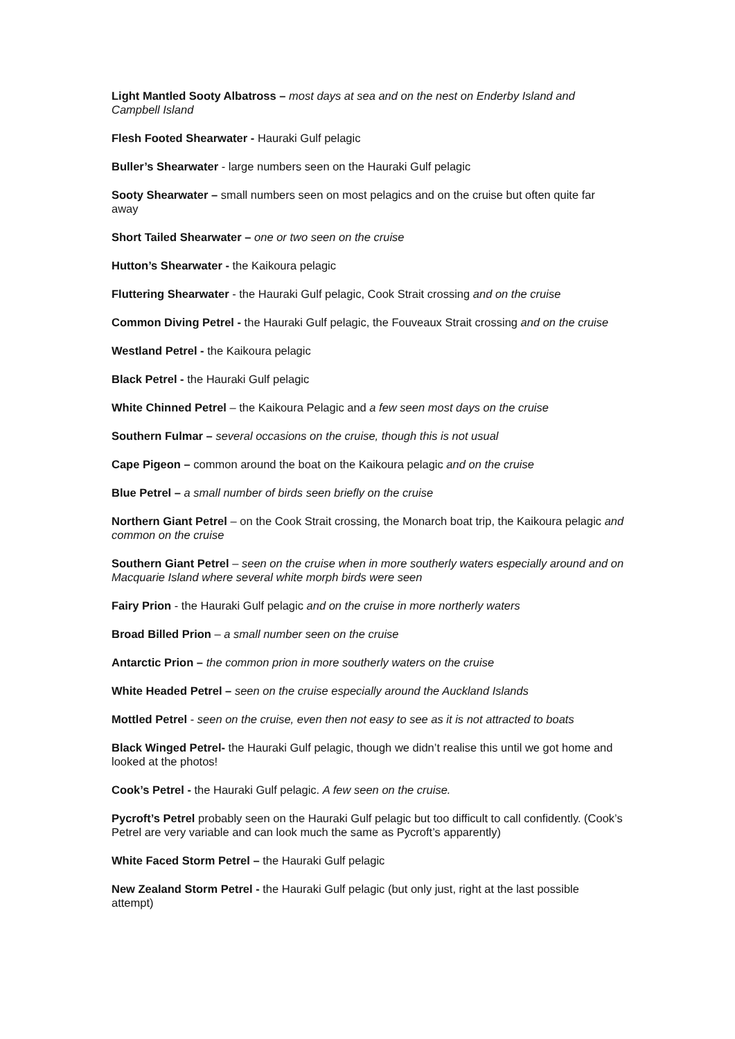Light Mantled Sooty Albatross – most days at sea and on the nest on Enderby Island and Campbell Island
Flesh Footed Shearwater - Hauraki Gulf pelagic
Buller’s Shearwater - large numbers seen on the Hauraki Gulf pelagic
Sooty Shearwater – small numbers seen on most pelagics and on the cruise but often quite far away
Short Tailed Shearwater – one or two seen on the cruise
Hutton’s Shearwater - the Kaikoura pelagic
Fluttering Shearwater - the Hauraki Gulf pelagic, Cook Strait crossing and on the cruise
Common Diving Petrel - the Hauraki Gulf pelagic, the Fouveaux Strait crossing and on the cruise
Westland Petrel - the Kaikoura pelagic
Black Petrel - the Hauraki Gulf pelagic
White Chinned Petrel – the Kaikoura Pelagic and a few seen most days on the cruise
Southern Fulmar – several occasions on the cruise, though this is not usual
Cape Pigeon – common around the boat on the Kaikoura pelagic and on the cruise
Blue Petrel – a small number of birds seen briefly on the cruise
Northern Giant Petrel – on the Cook Strait crossing, the Monarch boat trip, the Kaikoura pelagic and common on the cruise
Southern Giant Petrel – seen on the cruise when in more southerly waters especially around and on Macquarie Island where several white morph birds were seen
Fairy Prion - the Hauraki Gulf pelagic and on the cruise in more northerly waters
Broad Billed Prion – a small number seen on the cruise
Antarctic Prion – the common prion in more southerly waters on the cruise
White Headed Petrel – seen on the cruise especially around the Auckland Islands
Mottled Petrel - seen on the cruise, even then not easy to see as it is not attracted to boats
Black Winged Petrel- the Hauraki Gulf pelagic, though we didn’t realise this until we got home and looked at the photos!
Cook’s Petrel - the Hauraki Gulf pelagic. A few seen on the cruise.
Pycroft’s Petrel probably seen on the Hauraki Gulf pelagic but too difficult to call confidently. (Cook’s Petrel are very variable and can look much the same as Pycroft’s apparently)
White Faced Storm Petrel – the Hauraki Gulf pelagic
New Zealand Storm Petrel - the Hauraki Gulf pelagic (but only just, right at the last possible attempt)